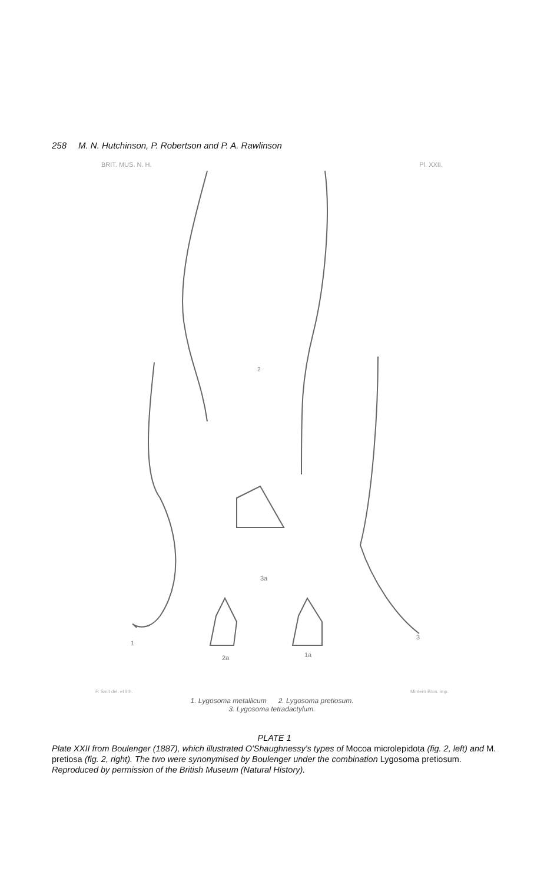258 M. N. Hutchinson, P. Robertson and P. A. Rawlinson
BRIT. MUS. N. H. Pl. XXII.
2
3a
2a
1a
1
3
P. Smit del. et lith. Mintern Bros. imp.
1. Lygosoma metallicum 2. Lygosoma pretiosum.
3. Lygosoma tetradactylum.
PLATE 1
Plate XXII from Boulenger (1887), which illustrated O'Shaughnessy's types of Mocoa microlepidota (fig. 2, left) and M. pretiosa (fig. 2, right). The two were synonymised by Boulenger under the combination Lygosoma pretiosum. Reproduced by permission of the British Museum (Natural History).